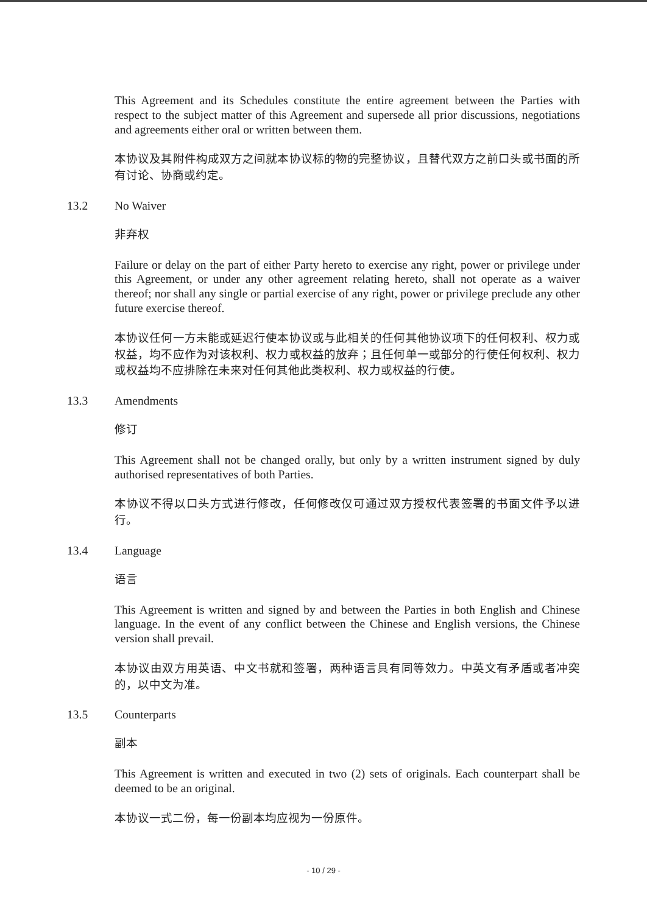This Agreement and its Schedules constitute the entire agreement between the Parties with respect to the subject matter of this Agreement and supersede all prior discussions, negotiations and agreements either oral or written between them.
本协议及其附件构成双方之间就本协议标的物的完整协议，且替代双方之前口头或书面的所有讨论、协商或约定。
13.2 No Waiver
非弃权
Failure or delay on the part of either Party hereto to exercise any right, power or privilege under this Agreement, or under any other agreement relating hereto, shall not operate as a waiver thereof; nor shall any single or partial exercise of any right, power or privilege preclude any other future exercise thereof.
本协议任何一方未能或延迟行使本协议或与此相关的任何其他协议项下的任何权利、权力或权益，均不应作为对该权利、权力或权益的放弃；且任何单一或部分的行使任何权利、权力或权益均不应排除在未来对任何其他此类权利、权力或权益的行使。
13.3 Amendments
修订
This Agreement shall not be changed orally, but only by a written instrument signed by duly authorised representatives of both Parties.
本协议不得以口头方式进行修改，任何修改仅可通过双方授权代表签署的书面文件予以进行。
13.4 Language
语言
This Agreement is written and signed by and between the Parties in both English and Chinese language. In the event of any conflict between the Chinese and English versions, the Chinese version shall prevail.
本协议由双方用英语、中文书就和签署，两种语言具有同等效力。中英文有矛盾或者冲突的，以中文为准。
13.5 Counterparts
副本
This Agreement is written and executed in two (2) sets of originals. Each counterpart shall be deemed to be an original.
本协议一式二份，每一份副本均应视为一份原件。
- 10 / 29 -